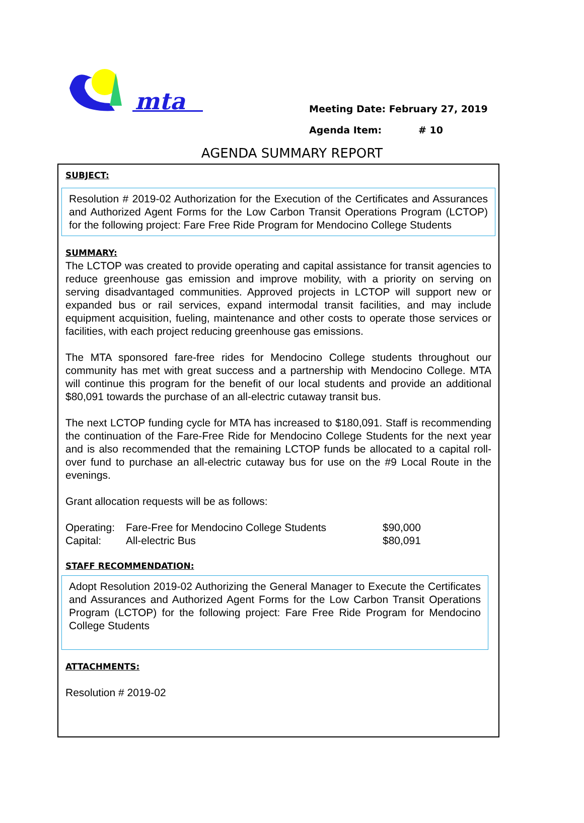mta
Meeting Date: February 27, 2019
Agenda Item: # 10
AGENDA SUMMARY REPORT
SUBJECT:
Resolution # 2019-02 Authorization for the Execution of the Certificates and Assurances and Authorized Agent Forms for the Low Carbon Transit Operations Program (LCTOP) for the following project: Fare Free Ride Program for Mendocino College Students
SUMMARY:
The LCTOP was created to provide operating and capital assistance for transit agencies to reduce greenhouse gas emission and improve mobility, with a priority on serving on serving disadvantaged communities. Approved projects in LCTOP will support new or expanded bus or rail services, expand intermodal transit facilities, and may include equipment acquisition, fueling, maintenance and other costs to operate those services or facilities, with each project reducing greenhouse gas emissions.
The MTA sponsored fare-free rides for Mendocino College students throughout our community has met with great success and a partnership with Mendocino College. MTA will continue this program for the benefit of our local students and provide an additional $80,091 towards the purchase of an all-electric cutaway transit bus.
The next LCTOP funding cycle for MTA has increased to $180,091. Staff is recommending the continuation of the Fare-Free Ride for Mendocino College Students for the next year and is also recommended that the remaining LCTOP funds be allocated to a capital roll-over fund to purchase an all-electric cutaway bus for use on the #9 Local Route in the evenings.
Grant allocation requests will be as follows:
| Operating: | Fare-Free for Mendocino College Students | $90,000 |
| Capital: | All-electric Bus | $80,091 |
STAFF RECOMMENDATION:
Adopt Resolution 2019-02 Authorizing the General Manager to Execute the Certificates and Assurances and Authorized Agent Forms for the Low Carbon Transit Operations Program (LCTOP) for the following project: Fare Free Ride Program for Mendocino College Students
ATTACHMENTS:
Resolution # 2019-02